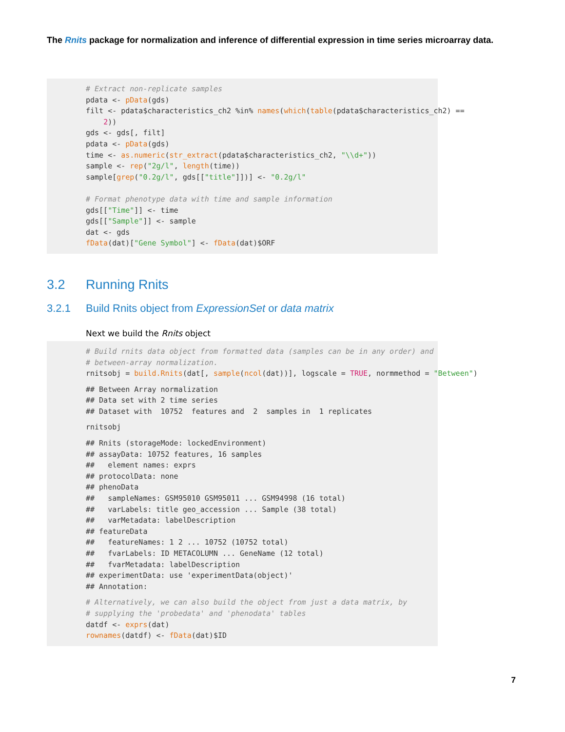The Rnits package for normalization and inference of differential expression in time series microarray data.
# Extract non-replicate samples pdata <- pData(gds) filt <- pdata$characteristics_ch2 %in% names(which(table(pdata$characteristics_ch2) == 2)) gds <- gds[, filt] pdata <- pData(gds) time <- as.numeric(str_extract(pdata$characteristics_ch2, "\\d+")) sample <- rep("2g/l", length(time)) sample[grep("0.2g/l", gds[["title"]])] <- "0.2g/l" # Format phenotype data with time and sample information gds[["Time"]] <- time gds[["Sample"]] <- sample dat <- gds fData(dat)["Gene Symbol"] <- fData(dat)$ORF
3.2 Running Rnits
3.2.1 Build Rnits object from ExpressionSet or data matrix
Next we build the Rnits object
# Build rnits data object from formatted data (samples can be in any order) and # between-array normalization. rnitsobj = build.Rnits(dat[, sample(ncol(dat))], logscale = TRUE, normmethod = "Between")
## Between Array normalization ## Data set with 2 time series ## Dataset with 10752 features and 2 samples in 1 replicates
rnitsobj
## Rnits (storageMode: lockedEnvironment) ## assayData: 10752 features, 16 samples ## element names: exprs ## protocolData: none ## phenoData ## sampleNames: GSM95010 GSM95011 ... GSM94998 (16 total) ## varLabels: title geo_accession ... Sample (38 total) ## varMetadata: labelDescription ## featureData ## featureNames: 1 2 ... 10752 (10752 total) ## fvarLabels: ID METACOLUMN ... GeneName (12 total) ## fvarMetadata: labelDescription ## experimentData: use 'experimentData(object)' ## Annotation:
# Alternatively, we can also build the object from just a data matrix, by # supplying the 'probedata' and 'phenodata' tables datdf <- exprs(dat) rownames(datdf) <- fData(dat)$ID
7